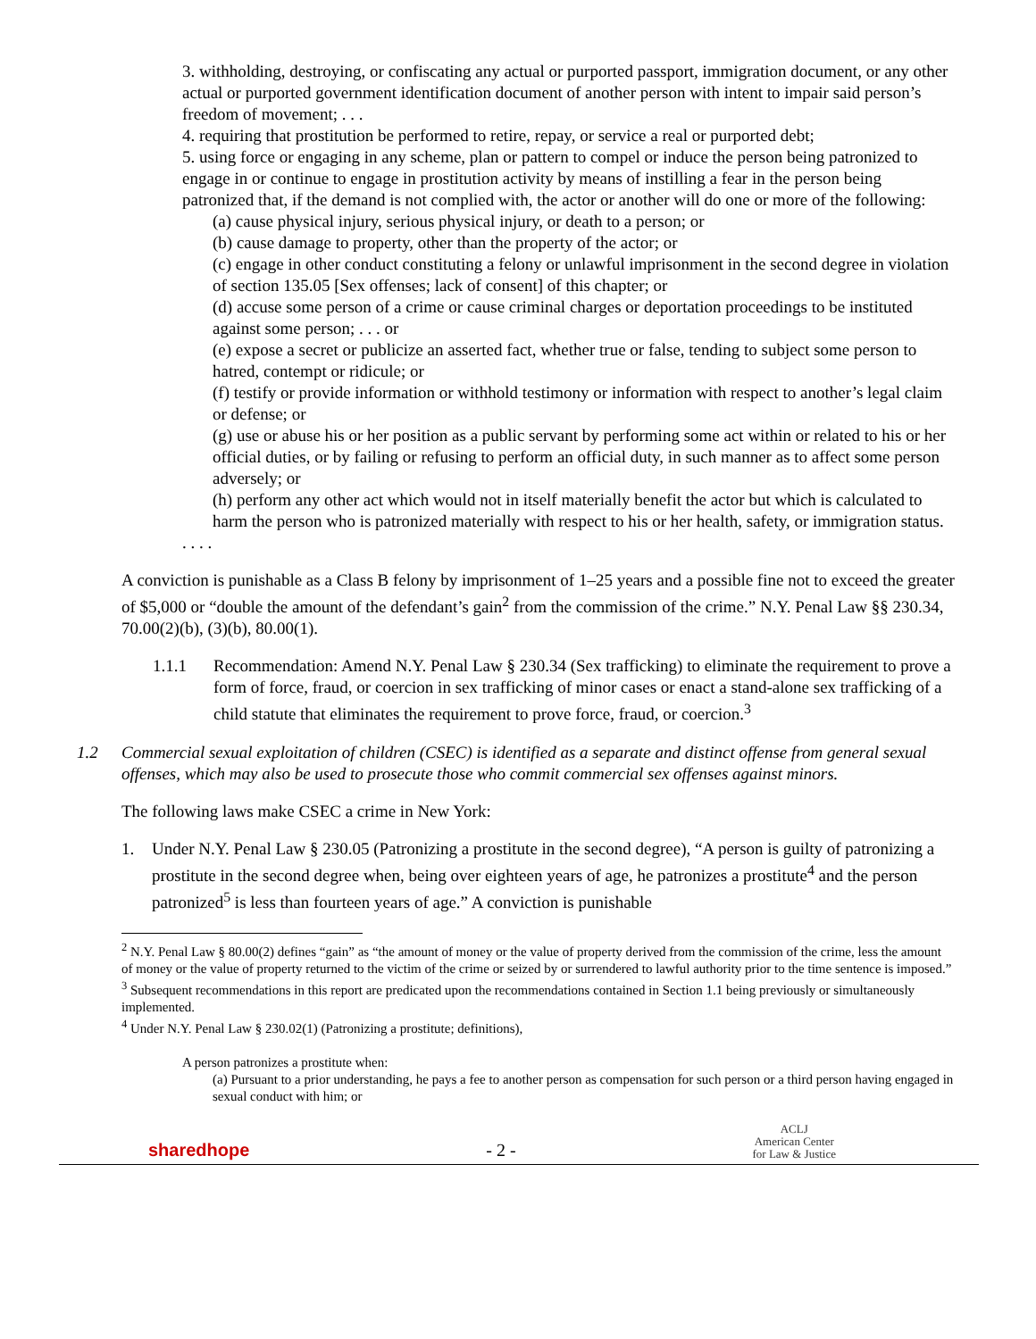3. withholding, destroying, or confiscating any actual or purported passport, immigration document, or any other actual or purported government identification document of another person with intent to impair said person’s freedom of movement; . . .
4. requiring that prostitution be performed to retire, repay, or service a real or purported debt;
5. using force or engaging in any scheme, plan or pattern to compel or induce the person being patronized to engage in or continue to engage in prostitution activity by means of instilling a fear in the person being patronized that, if the demand is not complied with, the actor or another will do one or more of the following:
(a) cause physical injury, serious physical injury, or death to a person; or
(b) cause damage to property, other than the property of the actor; or
(c) engage in other conduct constituting a felony or unlawful imprisonment in the second degree in violation of section 135.05 [Sex offenses; lack of consent] of this chapter; or
(d) accuse some person of a crime or cause criminal charges or deportation proceedings to be instituted against some person; . . . or
(e) expose a secret or publicize an asserted fact, whether true or false, tending to subject some person to hatred, contempt or ridicule; or
(f) testify or provide information or withhold testimony or information with respect to another’s legal claim or defense; or
(g) use or abuse his or her position as a public servant by performing some act within or related to his or her official duties, or by failing or refusing to perform an official duty, in such manner as to affect some person adversely; or
(h) perform any other act which would not in itself materially benefit the actor but which is calculated to harm the person who is patronized materially with respect to his or her health, safety, or immigration status.
. . . .
A conviction is punishable as a Class B felony by imprisonment of 1–25 years and a possible fine not to exceed the greater of $5,000 or “double the amount of the defendant’s gain<sup>2</sup> from the commission of the crime.” N.Y. Penal Law §§ 230.34, 70.00(2)(b), (3)(b), 80.00(1).
1.1.1 Recommendation: Amend N.Y. Penal Law § 230.34 (Sex trafficking) to eliminate the requirement to prove a form of force, fraud, or coercion in sex trafficking of minor cases or enact a stand-alone sex trafficking of a child statute that eliminates the requirement to prove force, fraud, or coercion.<sup>3</sup>
1.2 Commercial sexual exploitation of children (CSEC) is identified as a separate and distinct offense from general sexual offenses, which may also be used to prosecute those who commit commercial sex offenses against minors.
The following laws make CSEC a crime in New York:
1. Under N.Y. Penal Law § 230.05 (Patronizing a prostitute in the second degree), “A person is guilty of patronizing a prostitute in the second degree when, being over eighteen years of age, he patronizes a prostitute<sup>4</sup> and the person patronized<sup>5</sup> is less than fourteen years of age.” A conviction is punishable
<sup>2</sup> N.Y. Penal Law § 80.00(2) defines “gain” as “the amount of money or the value of property derived from the commission of the crime, less the amount of money or the value of property returned to the victim of the crime or seized by or surrendered to lawful authority prior to the time sentence is imposed.”
<sup>3</sup> Subsequent recommendations in this report are predicated upon the recommendations contained in Section 1.1 being previously or simultaneously implemented.
<sup>4</sup> Under N.Y. Penal Law § 230.02(1) (Patronizing a prostitute; definitions),
A person patronizes a prostitute when:
(a) Pursuant to a prior understanding, he pays a fee to another person as compensation for such person or a third person having engaged in sexual conduct with him; or
sharedhope - 2 - ACLJ
American Center
for Law & Justice